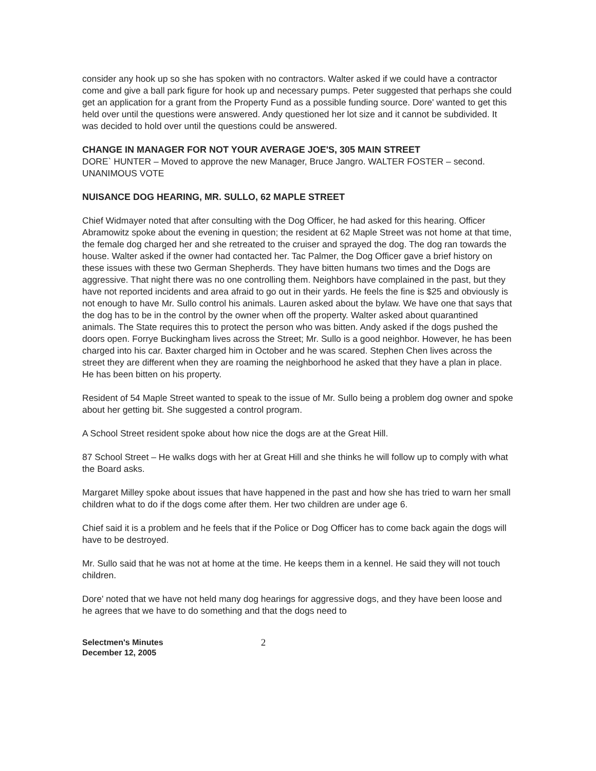consider any hook up so she has spoken with no contractors. Walter asked if we could have a contractor come and give a ball park figure for hook up and necessary pumps. Peter suggested that perhaps she could get an application for a grant from the Property Fund as a possible funding source. Dore' wanted to get this held over until the questions were answered. Andy questioned her lot size and it cannot be subdivided. It was decided to hold over until the questions could be answered.
CHANGE IN MANAGER FOR NOT YOUR AVERAGE JOE'S, 305 MAIN STREET
DORE` HUNTER – Moved to approve the new Manager, Bruce Jangro. WALTER FOSTER – second. UNANIMOUS VOTE
NUISANCE DOG HEARING, MR. SULLO, 62 MAPLE STREET
Chief Widmayer noted that after consulting with the Dog Officer, he had asked for this hearing. Officer Abramowitz spoke about the evening in question; the resident at 62 Maple Street was not home at that time, the female dog charged her and she retreated to the cruiser and sprayed the dog. The dog ran towards the house. Walter asked if the owner had contacted her. Tac Palmer, the Dog Officer gave a brief history on these issues with these two German Shepherds. They have bitten humans two times and the Dogs are aggressive. That night there was no one controlling them. Neighbors have complained in the past, but they have not reported incidents and area afraid to go out in their yards. He feels the fine is $25 and obviously is not enough to have Mr. Sullo control his animals. Lauren asked about the bylaw. We have one that says that the dog has to be in the control by the owner when off the property. Walter asked about quarantined animals. The State requires this to protect the person who was bitten. Andy asked if the dogs pushed the doors open. Forrye Buckingham lives across the Street; Mr. Sullo is a good neighbor. However, he has been charged into his car. Baxter charged him in October and he was scared. Stephen Chen lives across the street they are different when they are roaming the neighborhood he asked that they have a plan in place. He has been bitten on his property.
Resident of 54 Maple Street wanted to speak to the issue of Mr. Sullo being a problem dog owner and spoke about her getting bit. She suggested a control program.
A School Street resident spoke about how nice the dogs are at the Great Hill.
87 School Street – He walks dogs with her at Great Hill and she thinks he will follow up to comply with what the Board asks.
Margaret Milley spoke about issues that have happened in the past and how she has tried to warn her small children what to do if the dogs come after them. Her two children are under age 6.
Chief said it is a problem and he feels that if the Police or Dog Officer has to come back again the dogs will have to be destroyed.
Mr. Sullo said that he was not at home at the time. He keeps them in a kennel. He said they will not touch children.
Dore' noted that we have not held many dog hearings for aggressive dogs, and they have been loose and he agrees that we have to do something and that the dogs need to
Selectmen's Minutes
December 12, 2005
2